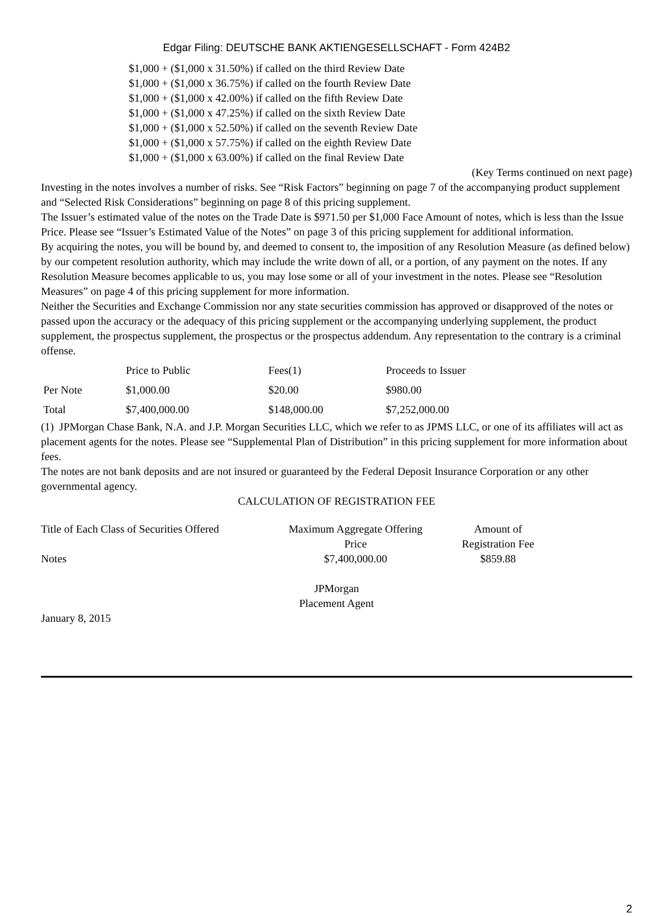Edgar Filing: DEUTSCHE BANK AKTIENGESELLSCHAFT - Form 424B2
$1,000 + ($1,000 x 31.50%) if called on the third Review Date
$1,000 + ($1,000 x 36.75%) if called on the fourth Review Date
$1,000 + ($1,000 x 42.00%) if called on the fifth Review Date
$1,000 + ($1,000 x 47.25%) if called on the sixth Review Date
$1,000 + ($1,000 x 52.50%) if called on the seventh Review Date
$1,000 + ($1,000 x 57.75%) if called on the eighth Review Date
$1,000 + ($1,000 x 63.00%) if called on the final Review Date
(Key Terms continued on next page)
Investing in the notes involves a number of risks. See “Risk Factors” beginning on page 7 of the accompanying product supplement and “Selected Risk Considerations” beginning on page 8 of this pricing supplement.
The Issuer’s estimated value of the notes on the Trade Date is $971.50 per $1,000 Face Amount of notes, which is less than the Issue Price. Please see “Issuer’s Estimated Value of the Notes” on page 3 of this pricing supplement for additional information.
By acquiring the notes, you will be bound by, and deemed to consent to, the imposition of any Resolution Measure (as defined below) by our competent resolution authority, which may include the write down of all, or a portion, of any payment on the notes. If any Resolution Measure becomes applicable to us, you may lose some or all of your investment in the notes. Please see “Resolution Measures” on page 4 of this pricing supplement for more information.
Neither the Securities and Exchange Commission nor any state securities commission has approved or disapproved of the notes or passed upon the accuracy or the adequacy of this pricing supplement or the accompanying underlying supplement, the product supplement, the prospectus supplement, the prospectus or the prospectus addendum. Any representation to the contrary is a criminal offense.
| | Price to Public | Fees(1) | Proceeds to Issuer |
| --- | --- | --- | --- |
| Per Note | $1,000.00 | $20.00 | $980.00 |
| Total | $7,400,000.00 | $148,000.00 | $7,252,000.00 |
(1) JPMorgan Chase Bank, N.A. and J.P. Morgan Securities LLC, which we refer to as JPMS LLC, or one of its affiliates will act as placement agents for the notes. Please see “Supplemental Plan of Distribution” in this pricing supplement for more information about fees.
The notes are not bank deposits and are not insured or guaranteed by the Federal Deposit Insurance Corporation or any other governmental agency.
CALCULATION OF REGISTRATION FEE
| Title of Each Class of Securities Offered | Maximum Aggregate Offering Price | Amount of Registration Fee |
| --- | --- | --- |
| Notes | $7,400,000.00 | $859.88 |
JPMorgan
Placement Agent
January 8, 2015
2